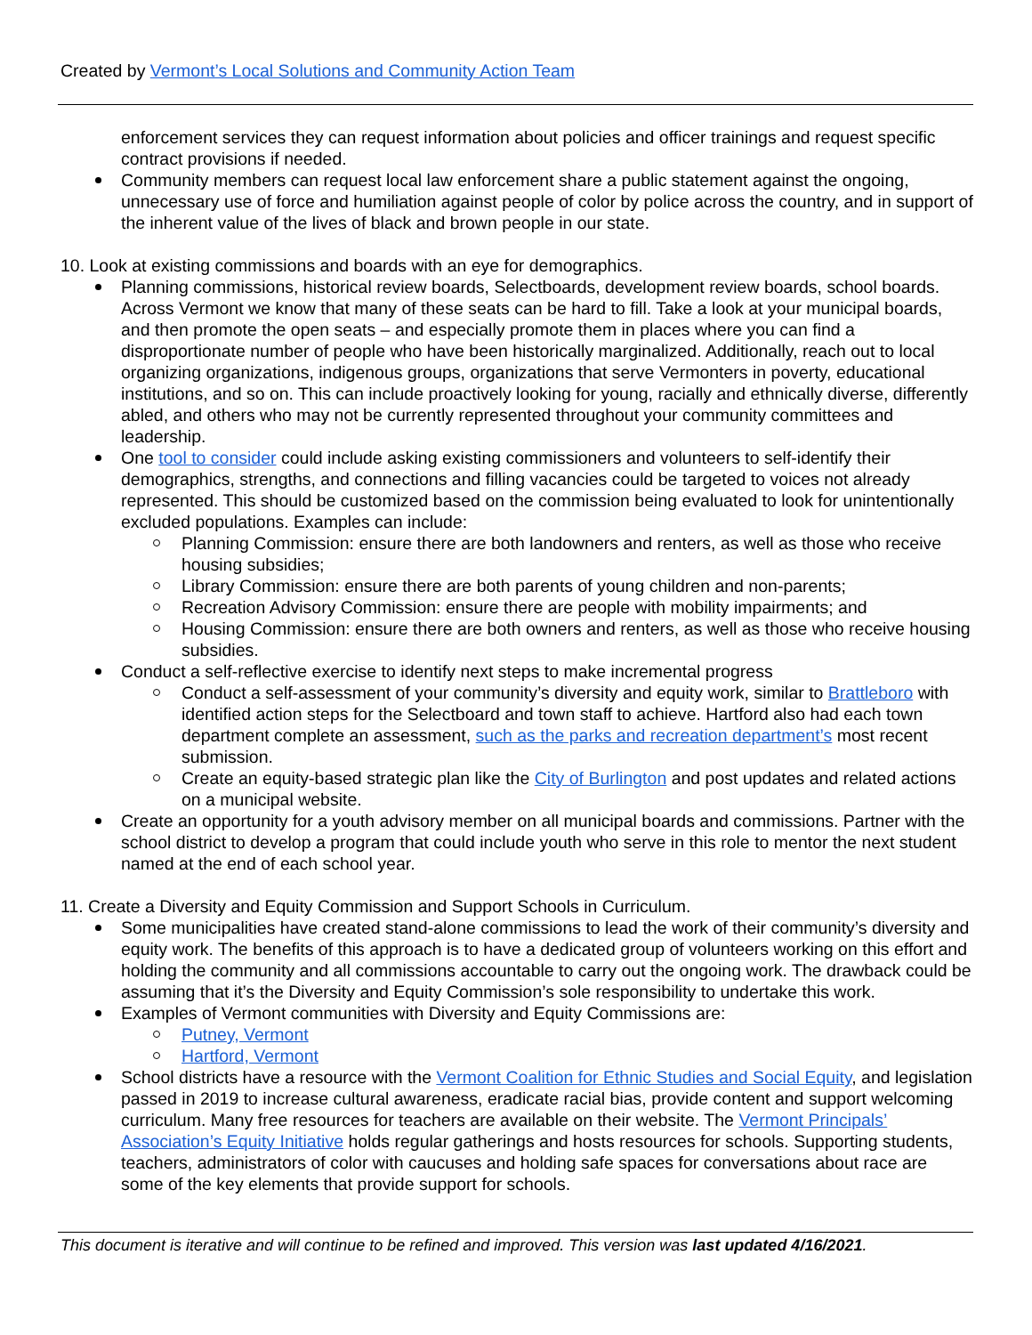Created by Vermont’s Local Solutions and Community Action Team
enforcement services they can request information about policies and officer trainings and request specific contract provisions if needed.
Community members can request local law enforcement share a public statement against the ongoing, unnecessary use of force and humiliation against people of color by police across the country, and in support of the inherent value of the lives of black and brown people in our state.
10. Look at existing commissions and boards with an eye for demographics.
Planning commissions, historical review boards, Selectboards, development review boards, school boards. Across Vermont we know that many of these seats can be hard to fill. Take a look at your municipal boards, and then promote the open seats – and especially promote them in places where you can find a disproportionate number of people who have been historically marginalized. Additionally, reach out to local organizing organizations, indigenous groups, organizations that serve Vermonters in poverty, educational institutions, and so on. This can include proactively looking for young, racially and ethnically diverse, differently abled, and others who may not be currently represented throughout your community committees and leadership.
One tool to consider could include asking existing commissioners and volunteers to self-identify their demographics, strengths, and connections and filling vacancies could be targeted to voices not already represented. This should be customized based on the commission being evaluated to look for unintentionally excluded populations. Examples can include:
Planning Commission: ensure there are both landowners and renters, as well as those who receive housing subsidies;
Library Commission: ensure there are both parents of young children and non-parents;
Recreation Advisory Commission: ensure there are people with mobility impairments; and
Housing Commission: ensure there are both owners and renters, as well as those who receive housing subsidies.
Conduct a self-reflective exercise to identify next steps to make incremental progress
Conduct a self-assessment of your community’s diversity and equity work, similar to Brattleboro with identified action steps for the Selectboard and town staff to achieve. Hartford also had each town department complete an assessment, such as the parks and recreation department’s most recent submission.
Create an equity-based strategic plan like the City of Burlington and post updates and related actions on a municipal website.
Create an opportunity for a youth advisory member on all municipal boards and commissions. Partner with the school district to develop a program that could include youth who serve in this role to mentor the next student named at the end of each school year.
11. Create a Diversity and Equity Commission and Support Schools in Curriculum.
Some municipalities have created stand-alone commissions to lead the work of their community’s diversity and equity work. The benefits of this approach is to have a dedicated group of volunteers working on this effort and holding the community and all commissions accountable to carry out the ongoing work. The drawback could be assuming that it’s the Diversity and Equity Commission’s sole responsibility to undertake this work.
Examples of Vermont communities with Diversity and Equity Commissions are:
Putney, Vermont
Hartford, Vermont
School districts have a resource with the Vermont Coalition for Ethnic Studies and Social Equity, and legislation passed in 2019 to increase cultural awareness, eradicate racial bias, provide content and support welcoming curriculum. Many free resources for teachers are available on their website. The Vermont Principals’ Association’s Equity Initiative holds regular gatherings and hosts resources for schools. Supporting students, teachers, administrators of color with caucuses and holding safe spaces for conversations about race are some of the key elements that provide support for schools.
This document is iterative and will continue to be refined and improved. This version was last updated 4/16/2021.